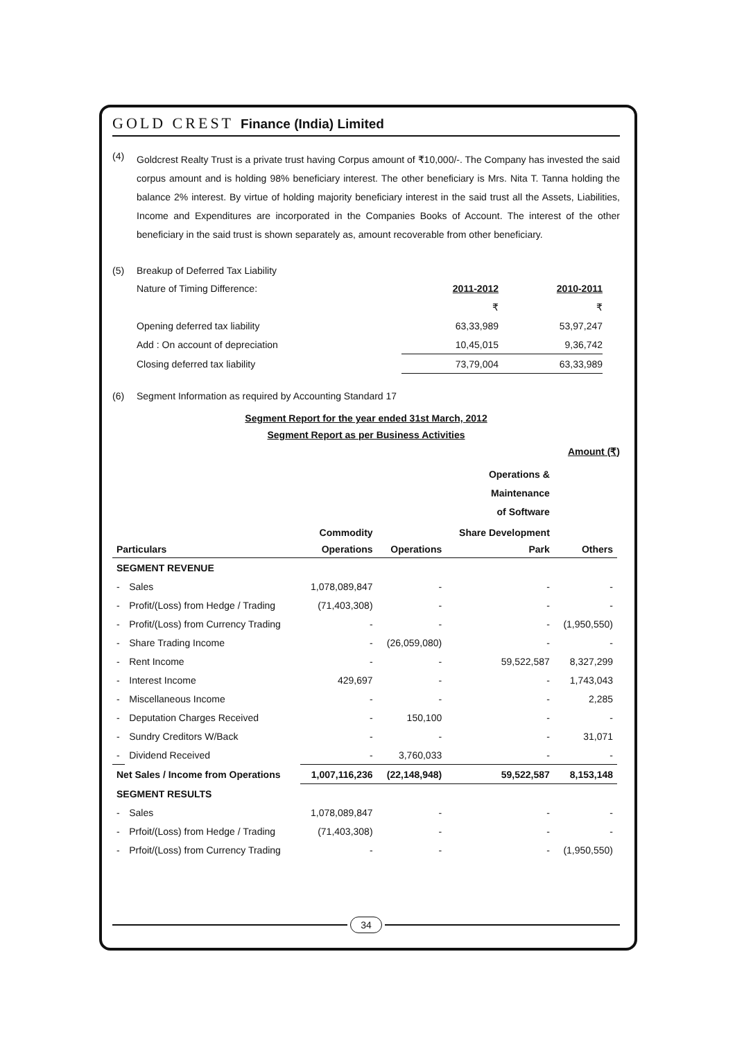GOLD CREST Finance (India) Limited
(4)
Goldcrest Realty Trust is a private trust having Corpus amount of ₹10,000/-. The Company has invested the said corpus amount and is holding 98% beneficiary interest. The other beneficiary is Mrs. Nita T. Tanna holding the balance 2% interest. By virtue of holding majority beneficiary interest in the said trust all the Assets, Liabilities, Income and Expenditures are incorporated in the Companies Books of Account. The interest of the other beneficiary in the said trust is shown separately as, amount recoverable from other beneficiary.
(5) Breakup of Deferred Tax Liability
| Nature of Timing Difference: | 2011-2012 | 2010-2011 |
| | ₹ | ₹ |
| Opening deferred tax liability | 63,33,989 | 53,97,247 |
| Add : On account of depreciation | 10,45,015 | 9,36,742 |
| Closing deferred tax liability | 73,79,004 | 63,33,989 |
(6) Segment Information as required by Accounting Standard 17
Segment Report for the year ended 31st March, 2012
Segment Report as per Business Activities
Amount (₹)
| | | | | Operations & Maintenance of Software | |
| --- | --- | --- | --- | --- | --- |
| | | Commodity | | Share Development | |
| Particulars | | Operations | Operations | Park | Others |
| SEGMENT REVENUE | | | | | |
| - | Sales | 1,078,089,847 | - | - | - |
| - | Profit/(Loss) from Hedge / Trading | (71,403,308) | - | - | - |
| - | Profit/(Loss) from Currency Trading | - | - | - | (1,950,550) |
| - | Share Trading Income | - | (26,059,080) | - | - |
| - | Rent Income | - | - | 59,522,587 | 8,327,299 |
| - | Interest Income | 429,697 | - | - | 1,743,043 |
| - | Miscellaneous Income | - | - | - | 2,285 |
| - | Deputation Charges Received | - | 150,100 | - | - |
| - | Sundry Creditors W/Back | - | - | - | 31,071 |
| - | Dividend Received | - | 3,760,033 | - | - |
| Net Sales / Income from Operations | | 1,007,116,236 | (22,148,948) | 59,522,587 | 8,153,148 |
| SEGMENT RESULTS | | | | | |
| - | Sales | 1,078,089,847 | - | - | - |
| - | Prfoit/(Loss) from Hedge / Trading | (71,403,308) | - | - | - |
| - | Prfoit/(Loss) from Currency Trading | - | - | - | (1,950,550) |
34